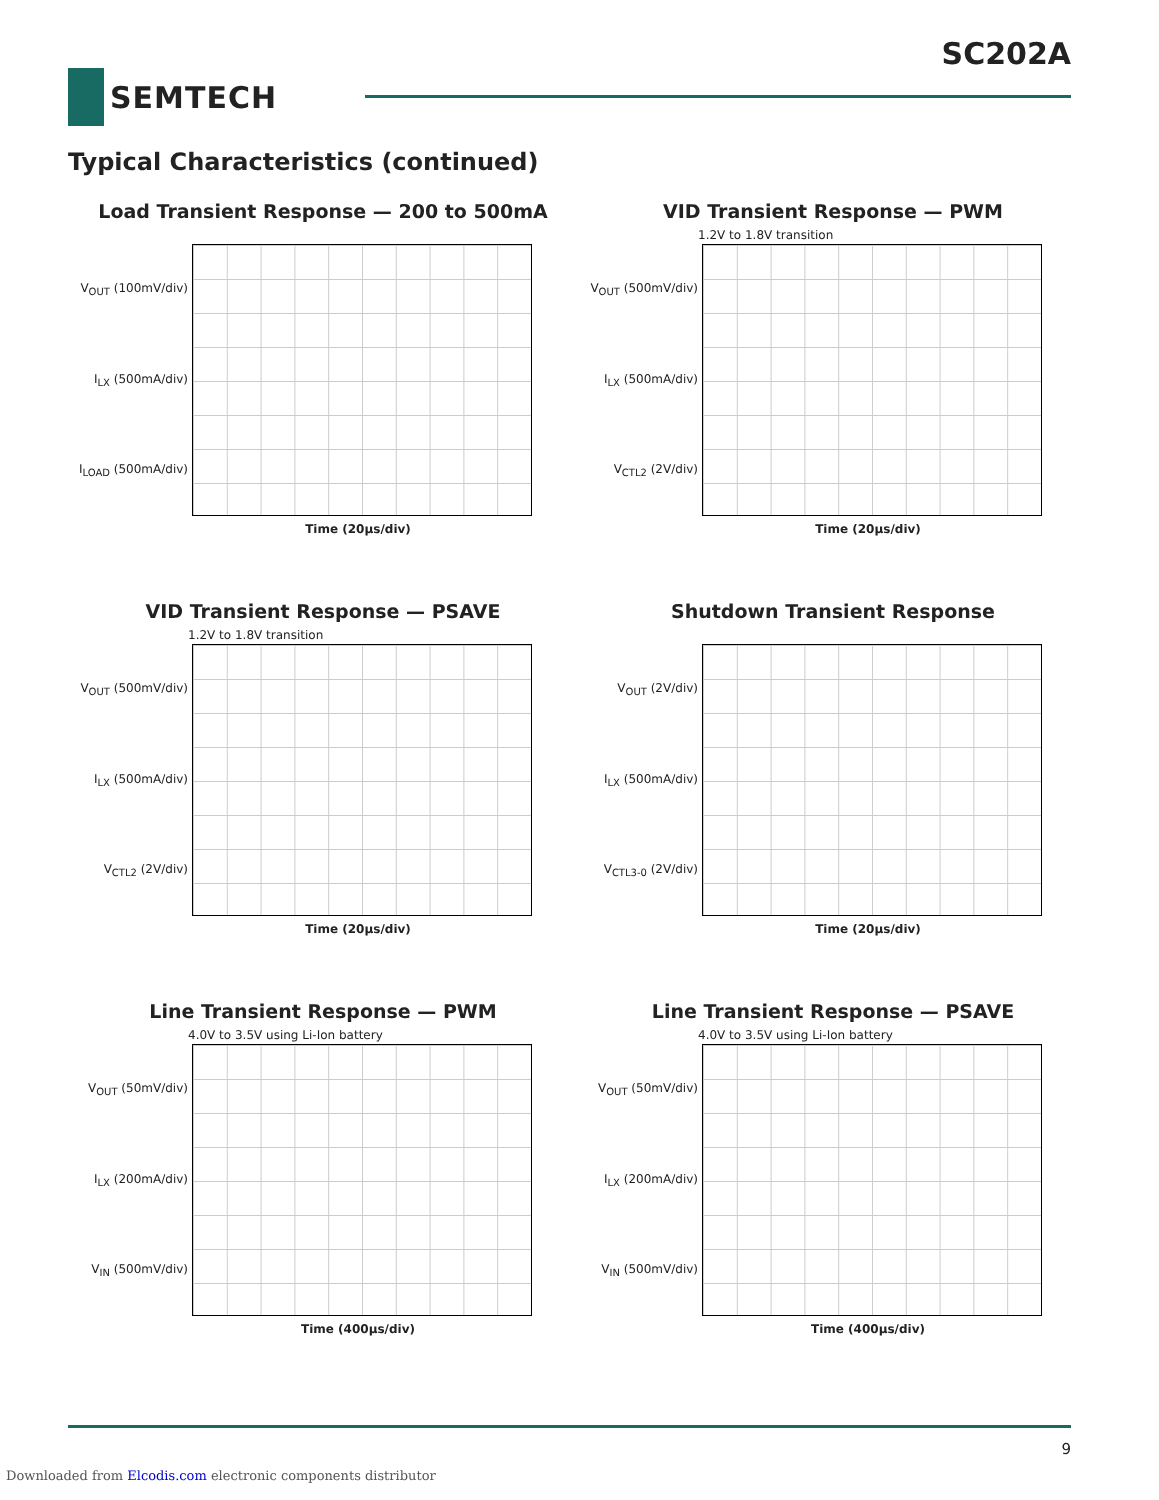SC202A
SEMTECH
Typical Characteristics (continued)
Load Transient Response — 200 to 500mA
V<sub>OUT</sub> (100mV/div)
I<sub>LX</sub> (500mA/div)
I<sub>LOAD</sub> (500mA/div)
Time (20µs/div)
VID Transient Response — PWM
1.2V to 1.8V transition
V<sub>OUT</sub> (500mV/div)
I<sub>LX</sub> (500mA/div)
V<sub>CTL2</sub> (2V/div)
Time (20µs/div)
VID Transient Response — PSAVE
1.2V to 1.8V transition
V<sub>OUT</sub> (500mV/div)
I<sub>LX</sub> (500mA/div)
V<sub>CTL2</sub> (2V/div)
Time (20µs/div)
Shutdown Transient Response
V<sub>OUT</sub> (2V/div)
I<sub>LX</sub> (500mA/div)
V<sub>CTL3-0</sub> (2V/div)
Time (20µs/div)
Line Transient Response — PWM
4.0V to 3.5V using Li-Ion battery
V<sub>OUT</sub> (50mV/div)
I<sub>LX</sub> (200mA/div)
V<sub>IN</sub> (500mV/div)
Time (400µs/div)
Line Transient Response — PSAVE
4.0V to 3.5V using Li-Ion battery
V<sub>OUT</sub> (50mV/div)
I<sub>LX</sub> (200mA/div)
V<sub>IN</sub> (500mV/div)
Time (400µs/div)
9
Downloaded from Elcodis.com electronic components distributor